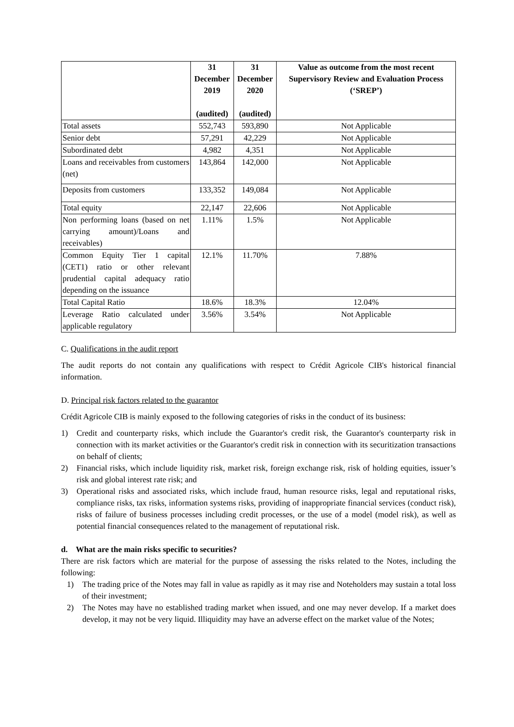| | 31 December 2019 (audited) | 31 December 2020 (audited) | Value as outcome from the most recent Supervisory Review and Evaluation Process (‘SREP’) |
| --- | --- | --- | --- |
| Total assets | 552,743 | 593,890 | Not Applicable |
| Senior debt | 57,291 | 42,229 | Not Applicable |
| Subordinated debt | 4,982 | 4,351 | Not Applicable |
| Loans and receivables from customers (net) | 143,864 | 142,000 | Not Applicable |
| Deposits from customers | 133,352 | 149,084 | Not Applicable |
| Total equity | 22,147 | 22,606 | Not Applicable |
| Non performing loans (based on net carrying amount)/Loans and receivables) | 1.11% | 1.5% | Not Applicable |
| Common Equity Tier 1 capital (CET1) ratio or other relevant prudential capital adequacy ratio depending on the issuance | 12.1% | 11.70% | 7.88% |
| Total Capital Ratio | 18.6% | 18.3% | 12.04% |
| Leverage Ratio calculated under applicable regulatory | 3.56% | 3.54% | Not Applicable |
C. Qualifications in the audit report
The audit reports do not contain any qualifications with respect to Crédit Agricole CIB's historical financial information.
D. Principal risk factors related to the guarantor
Crédit Agricole CIB is mainly exposed to the following categories of risks in the conduct of its business:
1) Credit and counterparty risks, which include the Guarantor's credit risk, the Guarantor's counterparty risk in connection with its market activities or the Guarantor's credit risk in connection with its securitization transactions on behalf of clients;
2) Financial risks, which include liquidity risk, market risk, foreign exchange risk, risk of holding equities, issuer’s risk and global interest rate risk; and
3) Operational risks and associated risks, which include fraud, human resource risks, legal and reputational risks, compliance risks, tax risks, information systems risks, providing of inappropriate financial services (conduct risk), risks of failure of business processes including credit processes, or the use of a model (model risk), as well as potential financial consequences related to the management of reputational risk.
d. What are the main risks specific to securities?
There are risk factors which are material for the purpose of assessing the risks related to the Notes, including the following:
1) The trading price of the Notes may fall in value as rapidly as it may rise and Noteholders may sustain a total loss of their investment;
2) The Notes may have no established trading market when issued, and one may never develop. If a market does develop, it may not be very liquid. Illiquidity may have an adverse effect on the market value of the Notes;